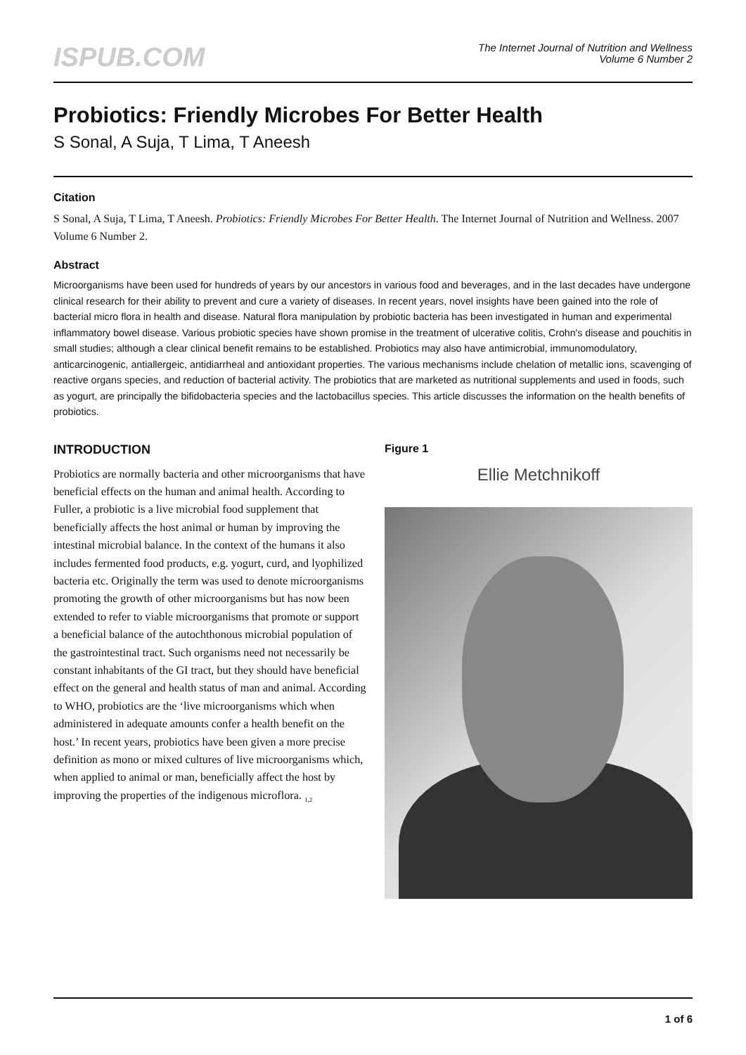ISPUB.COM
The Internet Journal of Nutrition and Wellness
Volume 6 Number 2
Probiotics: Friendly Microbes For Better Health
S Sonal, A Suja, T Lima, T Aneesh
Citation
S Sonal, A Suja, T Lima, T Aneesh. Probiotics: Friendly Microbes For Better Health. The Internet Journal of Nutrition and Wellness. 2007 Volume 6 Number 2.
Abstract
Microorganisms have been used for hundreds of years by our ancestors in various food and beverages, and in the last decades have undergone clinical research for their ability to prevent and cure a variety of diseases. In recent years, novel insights have been gained into the role of bacterial micro flora in health and disease. Natural flora manipulation by probiotic bacteria has been investigated in human and experimental inflammatory bowel disease. Various probiotic species have shown promise in the treatment of ulcerative colitis, Crohn's disease and pouchitis in small studies; although a clear clinical benefit remains to be established. Probiotics may also have antimicrobial, immunomodulatory, anticarcinogenic, antiallergeic, antidiarrheal and antioxidant properties. The various mechanisms include chelation of metallic ions, scavenging of reactive organs species, and reduction of bacterial activity. The probiotics that are marketed as nutritional supplements and used in foods, such as yogurt, are principally the bifidobacteria species and the lactobacillus species. This article discusses the information on the health benefits of probiotics.
INTRODUCTION
Probiotics are normally bacteria and other microorganisms that have beneficial effects on the human and animal health. According to Fuller, a probiotic is a live microbial food supplement that beneficially affects the host animal or human by improving the intestinal microbial balance. In the context of the humans it also includes fermented food products, e.g. yogurt, curd, and lyophilized bacteria etc. Originally the term was used to denote microorganisms promoting the growth of other microorganisms but has now been extended to refer to viable microorganisms that promote or support a beneficial balance of the autochthonous microbial population of the gastrointestinal tract. Such organisms need not necessarily be constant inhabitants of the GI tract, but they should have beneficial effect on the general and health status of man and animal. According to WHO, probiotics are the ‘live microorganisms which when administered in adequate amounts confer a health benefit on the host.’ In recent years, probiotics have been given a more precise definition as mono or mixed cultures of live microorganisms which, when applied to animal or man, beneficially affect the host by improving the properties of the indigenous microflora. <sub>1,2</sub>
Figure 1
Ellie Metchnikoff
1 of 6